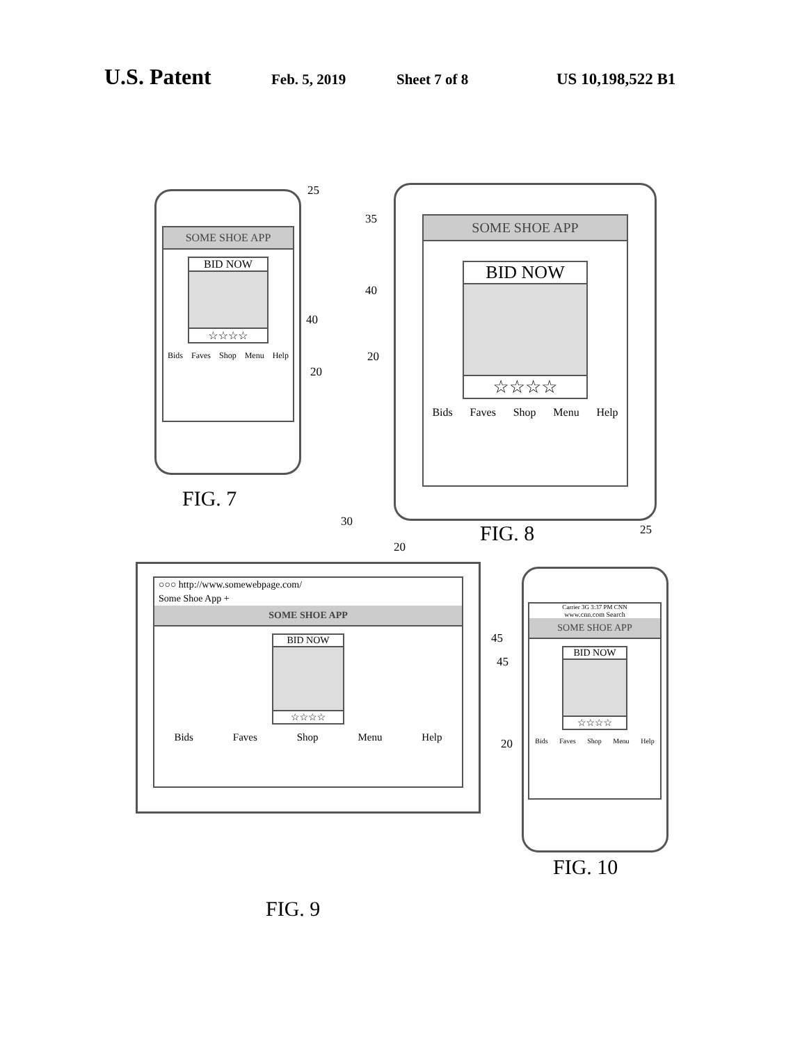U.S. Patent Feb. 5, 2019 Sheet 7 of 8 US 10,198,522 B1
25
SOME SHOE APP
BID NOW
☆☆☆☆
Bids Faves Shop Menu Help
40
20
FIG. 7
35
40
20
SOME SHOE APP
BID NOW
☆☆☆☆
Bids Faves Shop Menu Help
FIG. 8
30
20
○○○ http://www.somewebpage.com/
Some Shoe App +
SOME SHOE APP
BID NOW
☆☆☆☆
Bids Faves Shop Menu Help
45
FIG. 9
25
Carrier 3G 3:37 PM CNN
www.cnn.com Search
SOME SHOE APP
BID NOW
☆☆☆☆
Bids Faves Shop Menu Help
45
20
FIG. 10